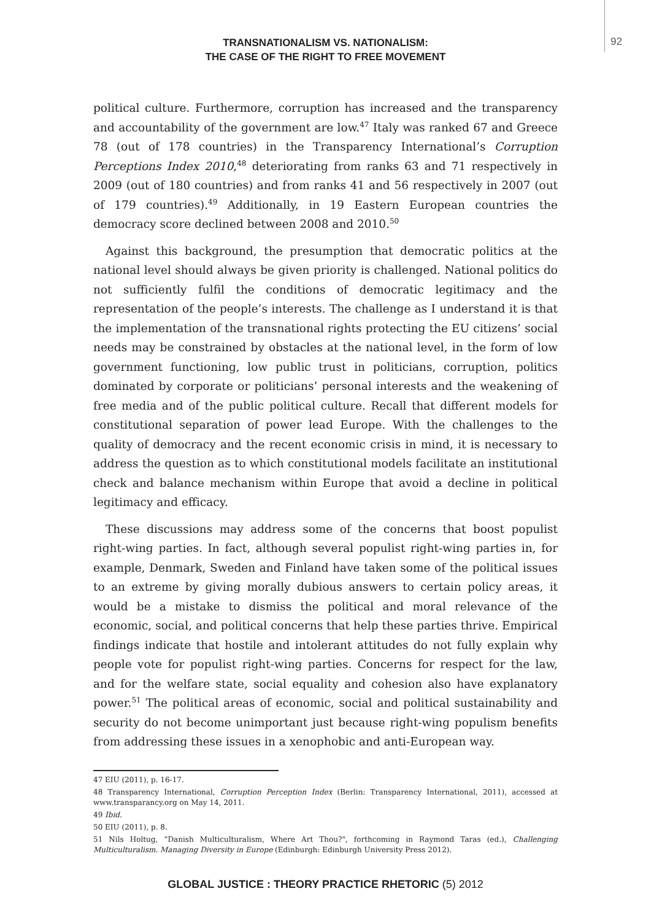TRANSNATIONALISM VS. NATIONALISM:
THE CASE OF THE RIGHT TO FREE MOVEMENT
92
political culture. Furthermore, corruption has increased and the transparency and accountability of the government are low.<sup>47</sup> Italy was ranked 67 and Greece 78 (out of 178 countries) in the Transparency International’s Corruption Perceptions Index 2010,<sup>48</sup> deteriorating from ranks 63 and 71 respectively in 2009 (out of 180 countries) and from ranks 41 and 56 respectively in 2007 (out of 179 countries).<sup>49</sup> Additionally, in 19 Eastern European countries the democracy score declined between 2008 and 2010.<sup>50</sup>
Against this background, the presumption that democratic politics at the national level should always be given priority is challenged. National politics do not sufficiently fulfil the conditions of democratic legitimacy and the representation of the people’s interests. The challenge as I understand it is that the implementation of the transnational rights protecting the EU citizens’ social needs may be constrained by obstacles at the national level, in the form of low government functioning, low public trust in politicians, corruption, politics dominated by corporate or politicians’ personal interests and the weakening of free media and of the public political culture. Recall that different models for constitutional separation of power lead Europe. With the challenges to the quality of democracy and the recent economic crisis in mind, it is necessary to address the question as to which constitutional models facilitate an institutional check and balance mechanism within Europe that avoid a decline in political legitimacy and efficacy.
These discussions may address some of the concerns that boost populist right-wing parties. In fact, although several populist right-wing parties in, for example, Denmark, Sweden and Finland have taken some of the political issues to an extreme by giving morally dubious answers to certain policy areas, it would be a mistake to dismiss the political and moral relevance of the economic, social, and political concerns that help these parties thrive. Empirical findings indicate that hostile and intolerant attitudes do not fully explain why people vote for populist right-wing parties. Concerns for respect for the law, and for the welfare state, social equality and cohesion also have explanatory power.<sup>51</sup> The political areas of economic, social and political sustainability and security do not become unimportant just because right-wing populism benefits from addressing these issues in a xenophobic and anti-European way.
47 EIU (2011), p. 16-17.
48 Transparency International, Corruption Perception Index (Berlin: Transparency International, 2011), accessed at www.transparancy.org on May 14, 2011.
49 Ibid.
50 EIU (2011), p. 8.
51 Nils Holtug, “Danish Multiculturalism, Where Art Thou?", forthcoming in Raymond Taras (ed.), Challenging Multiculturalism. Managing Diversity in Europe (Edinburgh: Edinburgh University Press 2012).
GLOBAL JUSTICE : THEORY PRACTICE RHETORIC (5) 2012